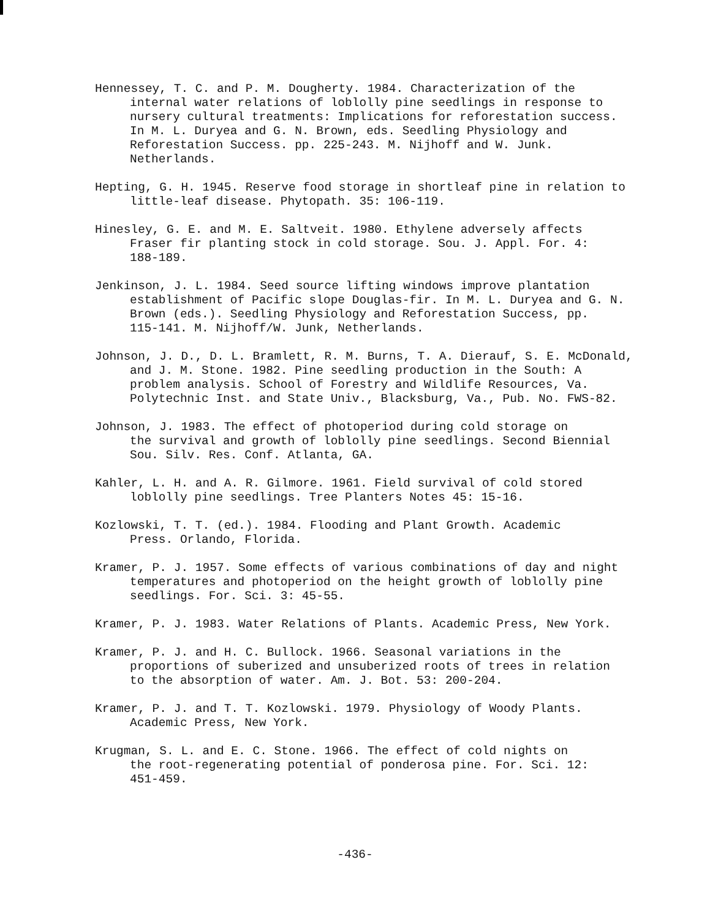Hennessey, T. C. and P. M. Dougherty. 1984. Characterization of the internal water relations of loblolly pine seedlings in response to nursery cultural treatments: Implications for reforestation success. In M. L. Duryea and G. N. Brown, eds. Seedling Physiology and Reforestation Success. pp. 225-243. M. Nijhoff and W. Junk. Netherlands.
Hepting, G. H. 1945. Reserve food storage in shortleaf pine in relation to little-leaf disease. Phytopath. 35: 106-119.
Hinesley, G. E. and M. E. Saltveit. 1980. Ethylene adversely affects Fraser fir planting stock in cold storage. Sou. J. Appl. For. 4: 188-189.
Jenkinson, J. L. 1984. Seed source lifting windows improve plantation establishment of Pacific slope Douglas-fir. In M. L. Duryea and G. N. Brown (eds.). Seedling Physiology and Reforestation Success, pp. 115-141. M. Nijhoff/W. Junk, Netherlands.
Johnson, J. D., D. L. Bramlett, R. M. Burns, T. A. Dierauf, S. E. McDonald, and J. M. Stone. 1982. Pine seedling production in the South: A problem analysis. School of Forestry and Wildlife Resources, Va. Polytechnic Inst. and State Univ., Blacksburg, Va., Pub. No. FWS-82.
Johnson, J. 1983. The effect of photoperiod during cold storage on the survival and growth of loblolly pine seedlings. Second Biennial Sou. Silv. Res. Conf. Atlanta, GA.
Kahler, L. H. and A. R. Gilmore. 1961. Field survival of cold stored loblolly pine seedlings. Tree Planters Notes 45: 15-16.
Kozlowski, T. T. (ed.). 1984. Flooding and Plant Growth. Academic Press. Orlando, Florida.
Kramer, P. J. 1957. Some effects of various combinations of day and night temperatures and photoperiod on the height growth of loblolly pine seedlings. For. Sci. 3: 45-55.
Kramer, P. J. 1983. Water Relations of Plants. Academic Press, New York.
Kramer, P. J. and H. C. Bullock. 1966. Seasonal variations in the proportions of suberized and unsuberized roots of trees in relation to the absorption of water. Am. J. Bot. 53: 200-204.
Kramer, P. J. and T. T. Kozlowski. 1979. Physiology of Woody Plants. Academic Press, New York.
Krugman, S. L. and E. C. Stone. 1966. The effect of cold nights on the root-regenerating potential of ponderosa pine. For. Sci. 12: 451-459.
-436-